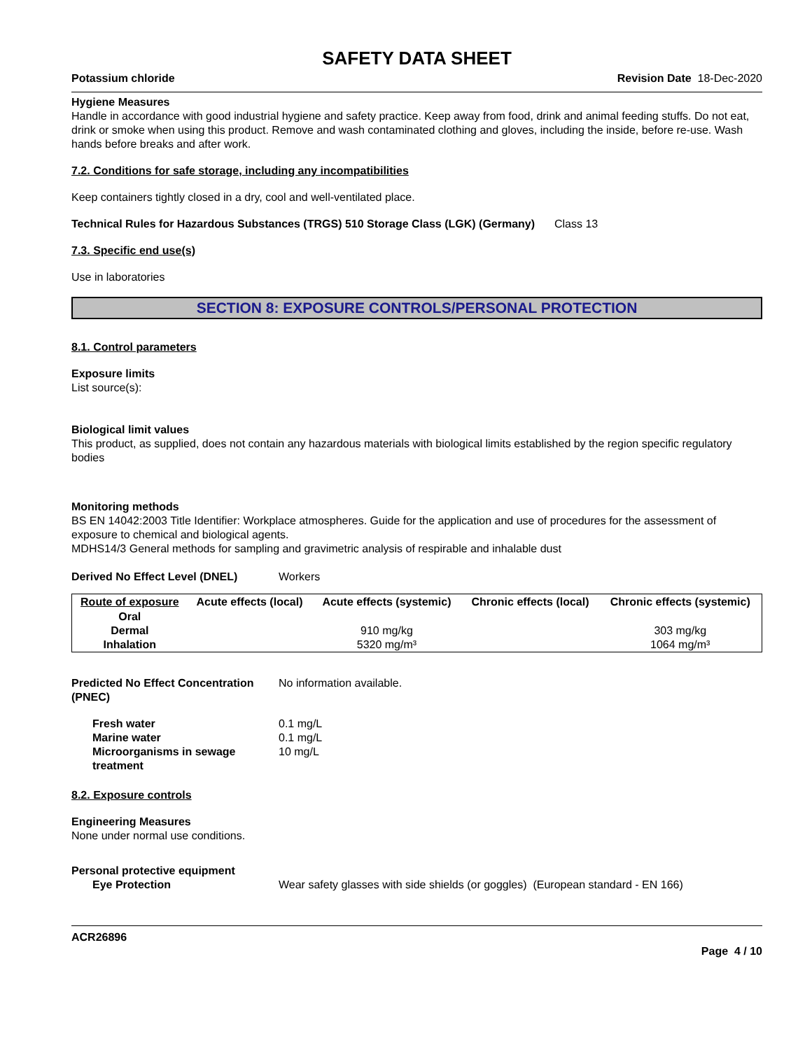SAFETY DATA SHEET
Potassium chloride Revision Date 18-Dec-2020
Hygiene Measures
Handle in accordance with good industrial hygiene and safety practice. Keep away from food, drink and animal feeding stuffs. Do not eat, drink or smoke when using this product. Remove and wash contaminated clothing and gloves, including the inside, before re-use. Wash hands before breaks and after work.
7.2. Conditions for safe storage, including any incompatibilities
Keep containers tightly closed in a dry, cool and well-ventilated place.
Technical Rules for Hazardous Substances (TRGS) 510 Storage Class (LGK) (Germany)
Class 13
7.3. Specific end use(s)
Use in laboratories
SECTION 8: EXPOSURE CONTROLS/PERSONAL PROTECTION
8.1. Control parameters
Exposure limits
List source(s):
Biological limit values
This product, as supplied, does not contain any hazardous materials with biological limits established by the region specific regulatory bodies
Monitoring methods
BS EN 14042:2003 Title Identifier: Workplace atmospheres. Guide for the application and use of procedures for the assessment of exposure to chemical and biological agents.
MDHS14/3 General methods for sampling and gravimetric analysis of respirable and inhalable dust
Derived No Effect Level (DNEL) Workers
| Route of exposure | Acute effects (local) | Acute effects (systemic) | Chronic effects (local) | Chronic effects (systemic) |
| --- | --- | --- | --- | --- |
| Oral | | | | |
| Dermal | | 910 mg/kg | | 303 mg/kg |
| Inhalation | | 5320 mg/m³ | | 1064 mg/m³ |
Predicted No Effect Concentration (PNEC)
No information available.
Fresh water 0.1 mg/L
Marine water 0.1 mg/L
Microorganisms in sewage treatment
10 mg/L
8.2. Exposure controls
Engineering Measures
None under normal use conditions.
Personal protective equipment
Eye Protection Wear safety glasses with side shields (or goggles) (European standard - EN 166)
ACR26896
Page 4 / 10